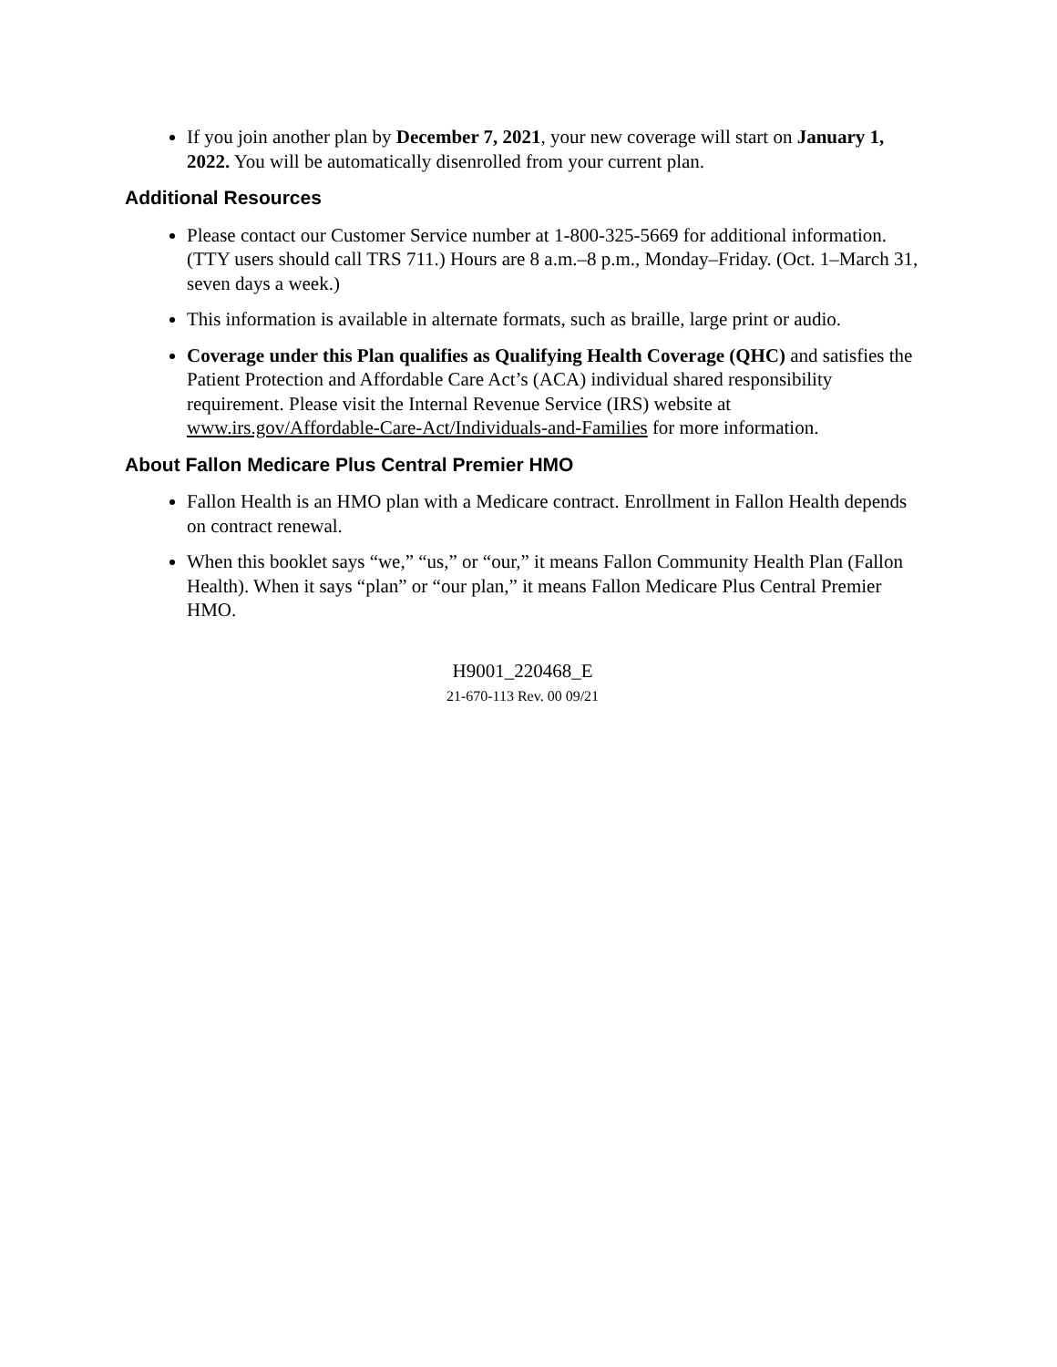If you join another plan by December 7, 2021, your new coverage will start on January 1, 2022. You will be automatically disenrolled from your current plan.
Additional Resources
Please contact our Customer Service number at 1-800-325-5669 for additional information. (TTY users should call TRS 711.) Hours are 8 a.m.–8 p.m., Monday–Friday. (Oct. 1–March 31, seven days a week.)
This information is available in alternate formats, such as braille, large print or audio.
Coverage under this Plan qualifies as Qualifying Health Coverage (QHC) and satisfies the Patient Protection and Affordable Care Act’s (ACA) individual shared responsibility requirement. Please visit the Internal Revenue Service (IRS) website at www.irs.gov/Affordable-Care-Act/Individuals-and-Families for more information.
About Fallon Medicare Plus Central Premier HMO
Fallon Health is an HMO plan with a Medicare contract. Enrollment in Fallon Health depends on contract renewal.
When this booklet says “we,” “us,” or “our,” it means Fallon Community Health Plan (Fallon Health). When it says “plan” or “our plan,” it means Fallon Medicare Plus Central Premier HMO.
H9001_220468_E
21-670-113 Rev. 00 09/21